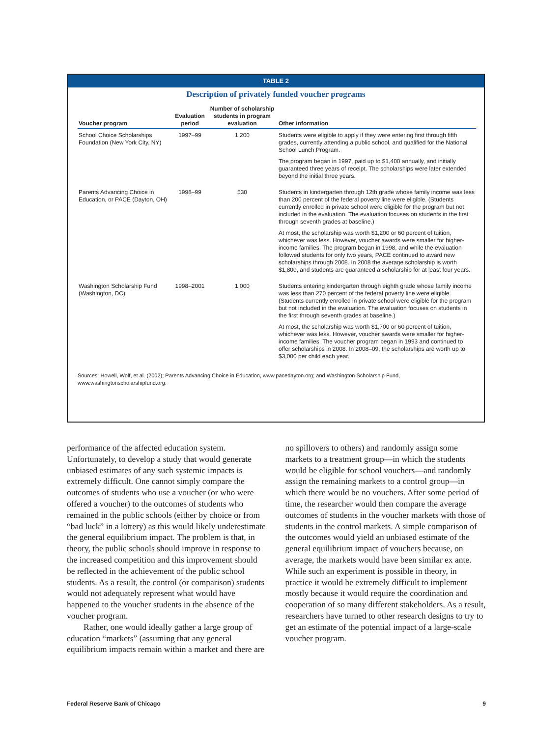TABLE 2
Description of privately funded voucher programs
| Voucher program | Evaluation period | Number of scholarship students in program evaluation | Other information |
| --- | --- | --- | --- |
| School Choice Scholarships Foundation (New York City, NY) | 1997–99 | 1,200 | Students were eligible to apply if they were entering first through fifth grades, currently attending a public school, and qualified for the National School Lunch Program. The program began in 1997, paid up to $1,400 annually, and initially guaranteed three years of receipt. The scholarships were later extended beyond the initial three years. |
| Parents Advancing Choice in Education, or PACE (Dayton, OH) | 1998–99 | 530 | Students in kindergarten through 12th grade whose family income was less than 200 percent of the federal poverty line were eligible. (Students currently enrolled in private school were eligible for the program but not included in the evaluation. The evaluation focuses on students in the first through seventh grades at baseline.) At most, the scholarship was worth $1,200 or 60 percent of tuition, whichever was less. However, voucher awards were smaller for higher-income families. The program began in 1998, and while the evaluation followed students for only two years, PACE continued to award new scholarships through 2008. In 2008 the average scholarship is worth $1,800, and students are guaranteed a scholarship for at least four years. |
| Washington Scholarship Fund (Washington, DC) | 1998–2001 | 1,000 | Students entering kindergarten through eighth grade whose family income was less than 270 percent of the federal poverty line were eligible. (Students currently enrolled in private school were eligible for the program but not included in the evaluation. The evaluation focuses on students in the first through seventh grades at baseline.) At most, the scholarship was worth $1,700 or 60 percent of tuition, whichever was less. However, voucher awards were smaller for higher-income families. The voucher program began in 1993 and continued to offer scholarships in 2008. In 2008–09, the scholarships are worth up to $3,000 per child each year. |
Sources: Howell, Wolf, et al. (2002); Parents Advancing Choice in Education, www.pacedayton.org; and Washington Scholarship Fund, www.washingtonscholarshipfund.org.
performance of the affected education system. Unfortunately, to develop a study that would generate unbiased estimates of any such systemic impacts is extremely difficult. One cannot simply compare the outcomes of students who use a voucher (or who were offered a voucher) to the outcomes of students who remained in the public schools (either by choice or from “bad luck” in a lottery) as this would likely underestimate the general equilibrium impact. The problem is that, in theory, the public schools should improve in response to the increased competition and this improvement should be reflected in the achievement of the public school students. As a result, the control (or comparison) students would not adequately represent what would have happened to the voucher students in the absence of the voucher program.
Rather, one would ideally gather a large group of education “markets” (assuming that any general equilibrium impacts remain within a market and there are
no spillovers to others) and randomly assign some markets to a treatment group—in which the students would be eligible for school vouchers—and randomly assign the remaining markets to a control group—in which there would be no vouchers. After some period of time, the researcher would then compare the average outcomes of students in the voucher markets with those of students in the control markets. A simple comparison of the outcomes would yield an unbiased estimate of the general equilibrium impact of vouchers because, on average, the markets would have been similar ex ante. While such an experiment is possible in theory, in practice it would be extremely difficult to implement mostly because it would require the coordination and cooperation of so many different stakeholders. As a result, researchers have turned to other research designs to try to get an estimate of the potential impact of a large-scale voucher program.
Federal Reserve Bank of Chicago 9